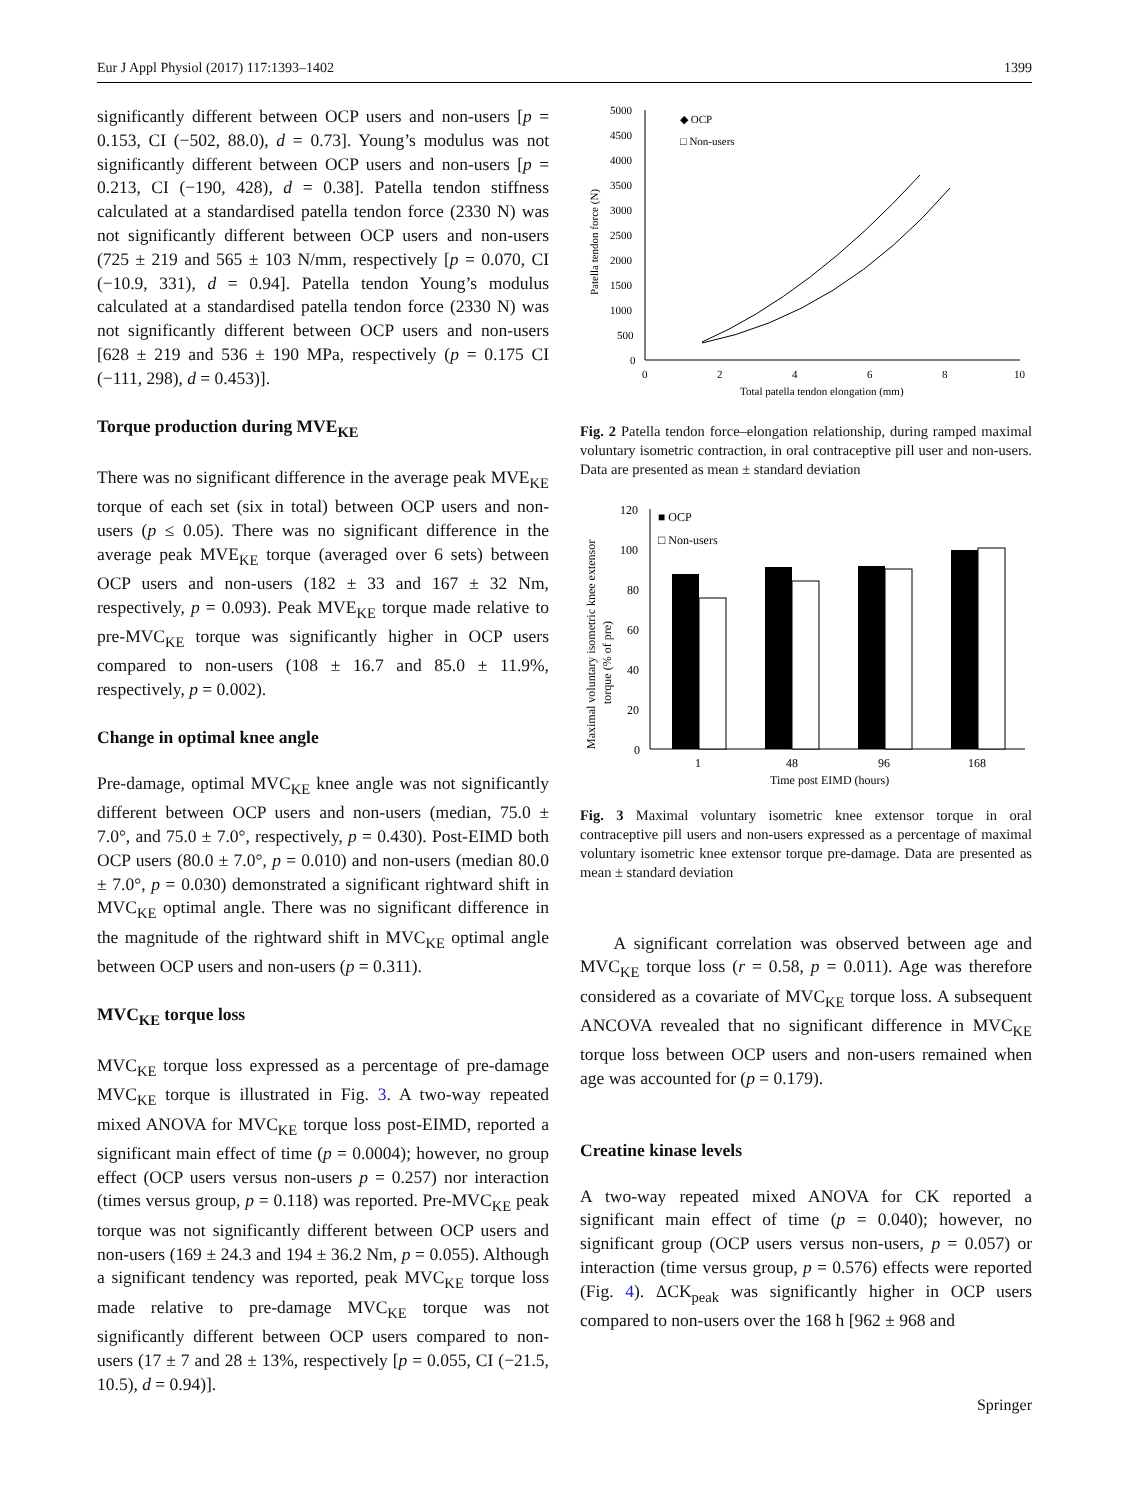Eur J Appl Physiol (2017) 117:1393–1402 1399
significantly different between OCP users and non-users [p = 0.153, CI (−502, 88.0), d = 0.73]. Young’s modulus was not significantly different between OCP users and non-users [p = 0.213, CI (−190, 428), d = 0.38]. Patella tendon stiffness calculated at a standardised patella tendon force (2330 N) was not significantly different between OCP users and non-users (725 ± 219 and 565 ± 103 N/mm, respectively [p = 0.070, CI (−10.9, 331), d = 0.94]. Patella tendon Young’s modulus calculated at a standardised patella tendon force (2330 N) was not significantly different between OCP users and non-users [628 ± 219 and 536 ± 190 MPa, respectively (p = 0.175 CI (−111, 298), d = 0.453)].
Torque production during MVE<sub>KE</sub>
There was no significant difference in the average peak MVE<sub>KE</sub> torque of each set (six in total) between OCP users and non-users (p ≤ 0.05). There was no significant difference in the average peak MVE<sub>KE</sub> torque (averaged over 6 sets) between OCP users and non-users (182 ± 33 and 167 ± 32 Nm, respectively, p = 0.093). Peak MVE<sub>KE</sub> torque made relative to pre-MVC<sub>KE</sub> torque was significantly higher in OCP users compared to non-users (108 ± 16.7 and 85.0 ± 11.9%, respectively, p = 0.002).
Change in optimal knee angle
Pre-damage, optimal MVC<sub>KE</sub> knee angle was not significantly different between OCP users and non-users (median, 75.0 ± 7.0°, and 75.0 ± 7.0°, respectively, p = 0.430). Post-EIMD both OCP users (80.0 ± 7.0°, p = 0.010) and non-users (median 80.0 ± 7.0°, p = 0.030) demonstrated a significant rightward shift in MVC<sub>KE</sub> optimal angle. There was no significant difference in the magnitude of the rightward shift in MVC<sub>KE</sub> optimal angle between OCP users and non-users (p = 0.311).
MVC<sub>KE</sub> torque loss
MVC<sub>KE</sub> torque loss expressed as a percentage of pre-damage MVC<sub>KE</sub> torque is illustrated in Fig. 3. A two-way repeated mixed ANOVA for MVC<sub>KE</sub> torque loss post-EIMD, reported a significant main effect of time (p = 0.0004); however, no group effect (OCP users versus non-users p = 0.257) nor interaction (times versus group, p = 0.118) was reported. Pre-MVC<sub>KE</sub> peak torque was not significantly different between OCP users and non-users (169 ± 24.3 and 194 ± 36.2 Nm, p = 0.055). Although a significant tendency was reported, peak MVC<sub>KE</sub> torque loss made relative to pre-damage MVC<sub>KE</sub> torque was not significantly different between OCP users compared to non-users (17 ± 7 and 28 ± 13%, respectively [p = 0.055, CI (−21.5, 10.5), d = 0.94)].
5000
4500
4000
3500
3000
2500
2000
1500
1000
500
0
0
2
4
6
8
10
Total patella tendon elongation (mm)
Patella tendon force (N)
◆ OCP
□ Non-users
Fig. 2 Patella tendon force–elongation relationship, during ramped maximal voluntary isometric contraction, in oral contraceptive pill user and non-users. Data are presented as mean ± standard deviation
120
100
80
60
40
20
0
1
48
96
168
Time post EIMD (hours)
■ OCP
□ Non-users
Maximal voluntary isometric knee extensor
torque (% of pre)
Fig. 3 Maximal voluntary isometric knee extensor torque in oral contraceptive pill users and non-users expressed as a percentage of maximal voluntary isometric knee extensor torque pre-damage. Data are presented as mean ± standard deviation
A significant correlation was observed between age and MVC<sub>KE</sub> torque loss (r = 0.58, p = 0.011). Age was therefore considered as a covariate of MVC<sub>KE</sub> torque loss. A subsequent ANCOVA revealed that no significant difference in MVC<sub>KE</sub> torque loss between OCP users and non-users remained when age was accounted for (p = 0.179).
Creatine kinase levels
A two-way repeated mixed ANOVA for CK reported a significant main effect of time (p = 0.040); however, no significant group (OCP users versus non-users, p = 0.057) or interaction (time versus group, p = 0.576) effects were reported (Fig. 4). ΔCK<sub>peak</sub> was significantly higher in OCP users compared to non-users over the 168 h [962 ± 968 and
Springer